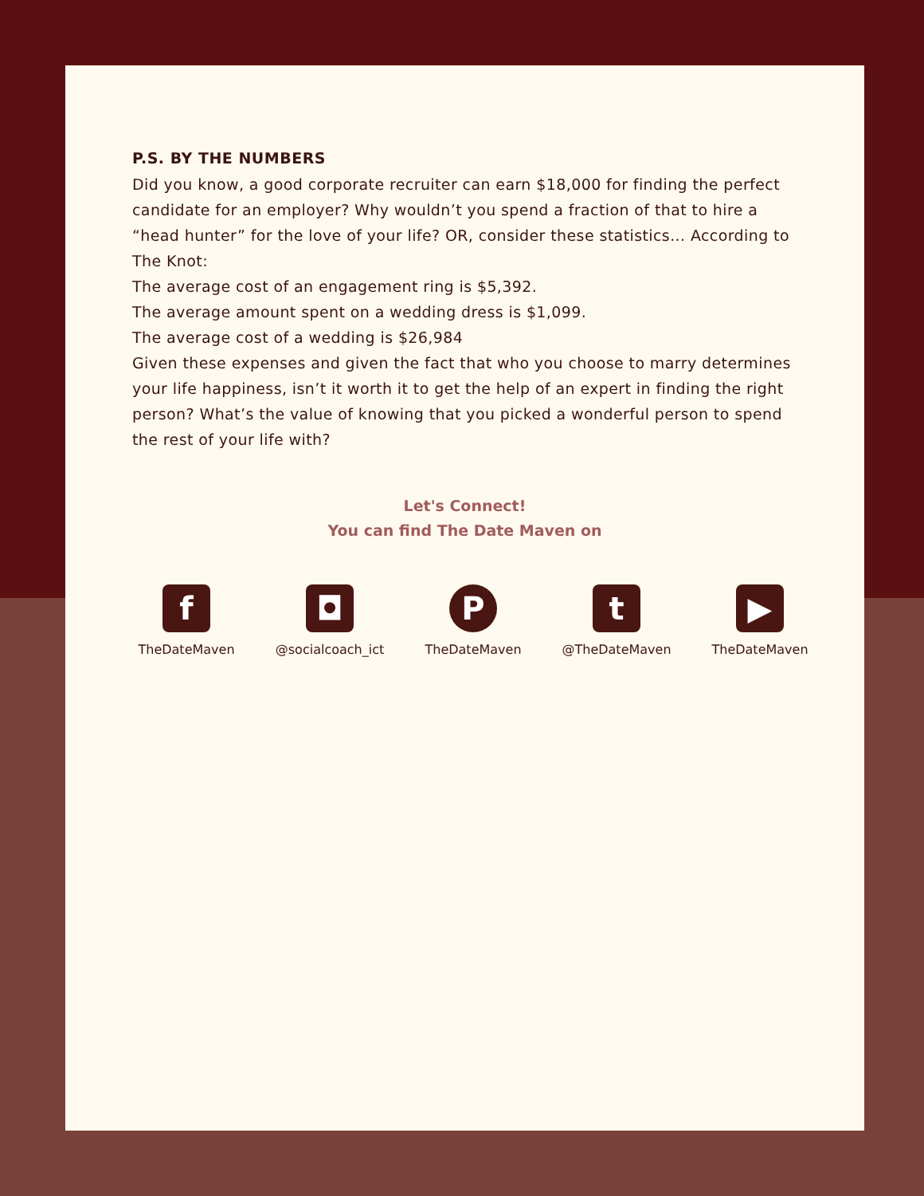P.S. BY THE NUMBERS
Did you know, a good corporate recruiter can earn $18,000 for finding the perfect candidate for an employer? Why wouldn’t you spend a fraction of that to hire a “head hunter” for the love of your life? OR, consider these statistics... According to The Knot:
The average cost of an engagement ring is $5,392.
The average amount spent on a wedding dress is $1,099.
The average cost of a wedding is $26,984
Given these expenses and given the fact that who you choose to marry determines your life happiness, isn’t it worth it to get the help of an expert in finding the right person? What’s the value of knowing that you picked a wonderful person to spend the rest of your life with?
Let's Connect!
You can find The Date Maven on
f
TheDateMaven
◘
@socialcoach_ict
P
TheDateMaven
t
@TheDateMaven
▶
TheDateMaven